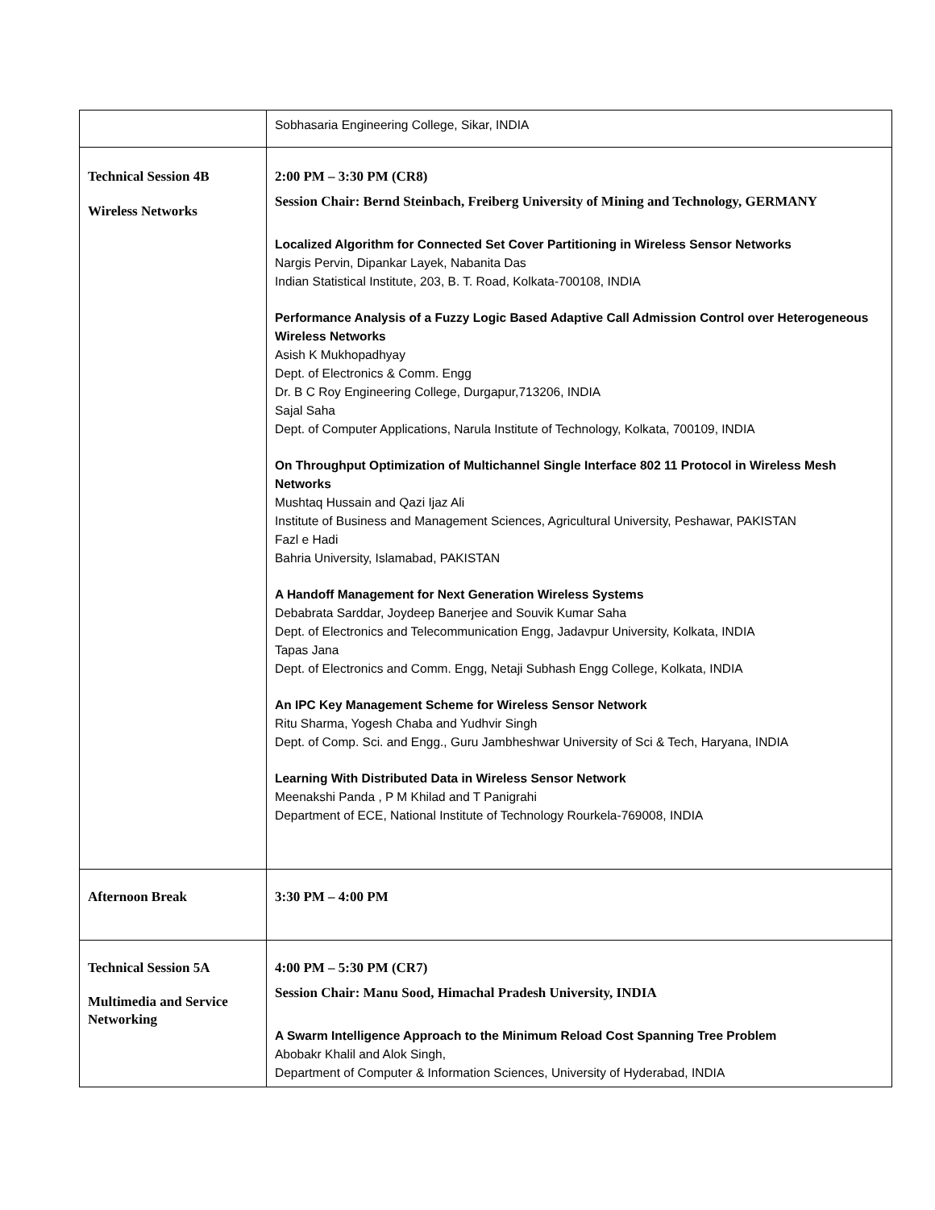| | Sobhasaria Engineering College, Sikar, INDIA |
| Technical Session 4B Wireless Networks | 2:00 PM – 3:30 PM (CR8) Session Chair: Bernd Steinbach, Freiberg University of Mining and Technology, GERMANY Localized Algorithm for Connected Set Cover Partitioning in Wireless Sensor Networks Nargis Pervin, Dipankar Layek, Nabanita Das Indian Statistical Institute, 203, B. T. Road, Kolkata-700108, INDIA Performance Analysis of a Fuzzy Logic Based Adaptive Call Admission Control over Heterogeneous Wireless Networks Asish K Mukhopadhyay Dept. of Electronics & Comm. Engg Dr. B C Roy Engineering College, Durgapur,713206, INDIA Sajal Saha Dept. of Computer Applications, Narula Institute of Technology, Kolkata, 700109, INDIA On Throughput Optimization of Multichannel Single Interface 802 11 Protocol in Wireless Mesh Networks Mushtaq Hussain and Qazi Ijaz Ali Institute of Business and Management Sciences, Agricultural University, Peshawar, PAKISTAN Fazl e Hadi Bahria University, Islamabad, PAKISTAN A Handoff Management for Next Generation Wireless Systems Debabrata Sarddar, Joydeep Banerjee and Souvik Kumar Saha Dept. of Electronics and Telecommunication Engg, Jadavpur University, Kolkata, INDIA Tapas Jana Dept. of Electronics and Comm. Engg, Netaji Subhash Engg College, Kolkata, INDIA An IPC Key Management Scheme for Wireless Sensor Network Ritu Sharma, Yogesh Chaba and Yudhvir Singh Dept. of Comp. Sci. and Engg., Guru Jambheshwar University of Sci & Tech, Haryana, INDIA Learning With Distributed Data in Wireless Sensor Network Meenakshi Panda , P M Khilad and T Panigrahi Department of ECE, National Institute of Technology Rourkela-769008, INDIA |
| Afternoon Break | 3:30 PM – 4:00 PM |
| Technical Session 5A Multimedia and Service Networking | 4:00 PM – 5:30 PM (CR7) Session Chair: Manu Sood, Himachal Pradesh University, INDIA A Swarm Intelligence Approach to the Minimum Reload Cost Spanning Tree Problem Abobakr Khalil and Alok Singh, Department of Computer & Information Sciences, University of Hyderabad, INDIA |